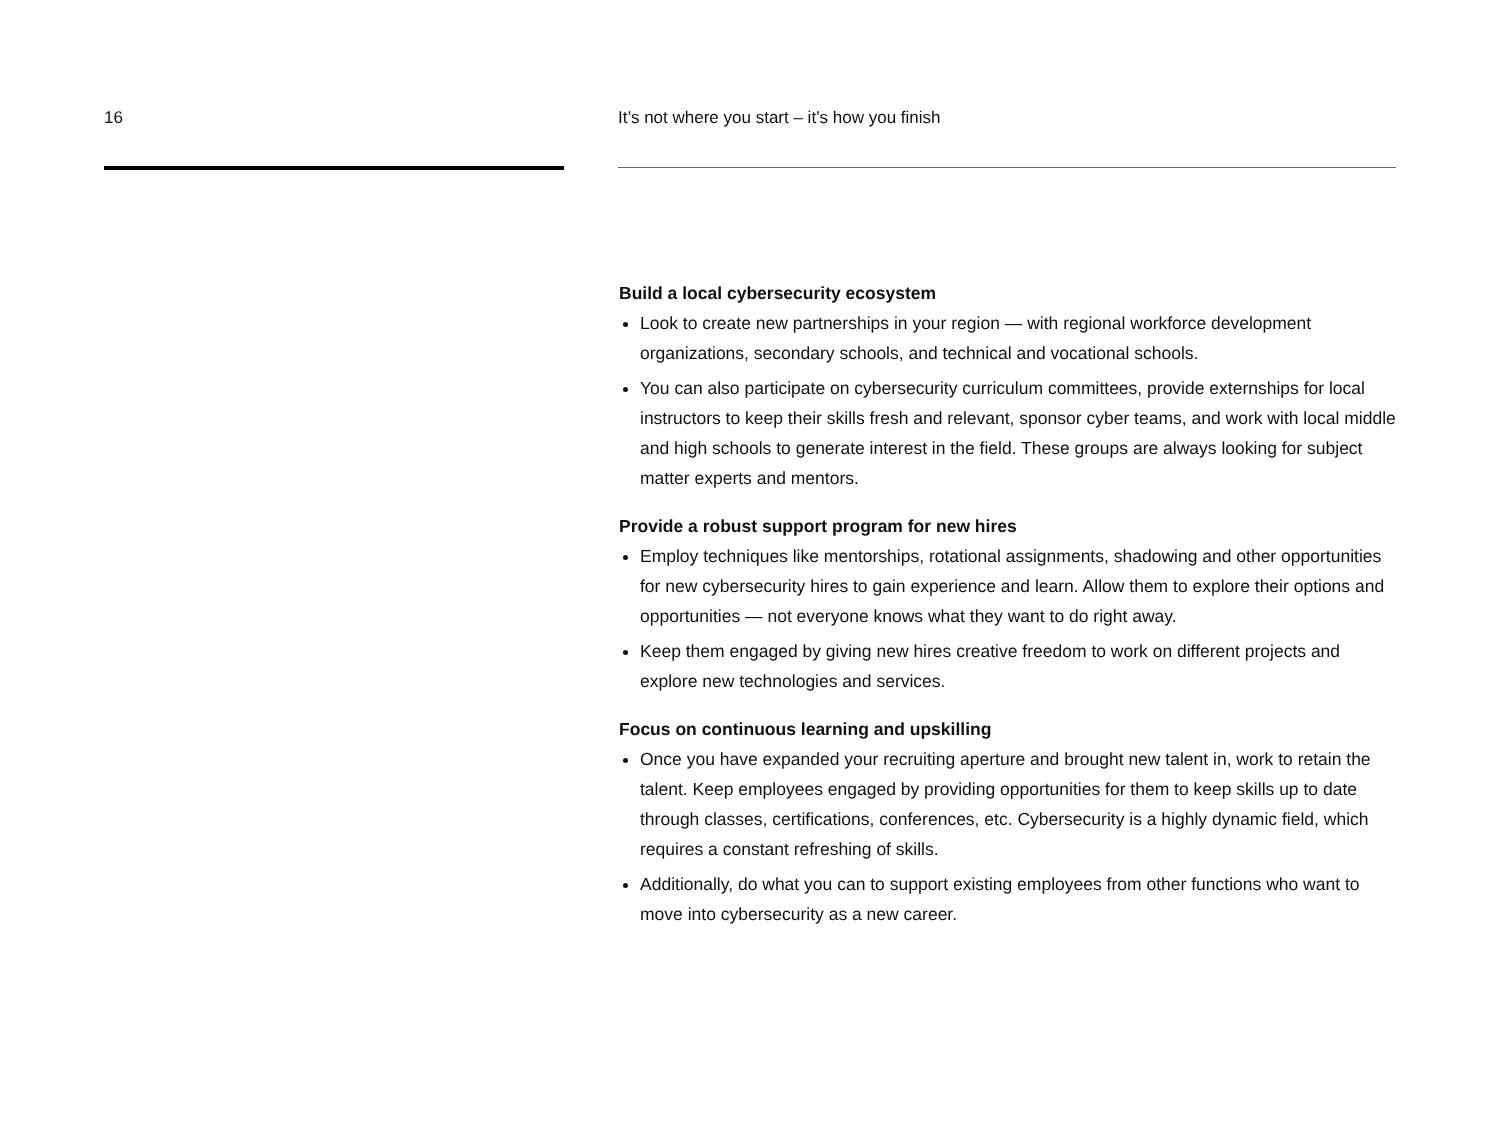16 It’s not where you start – it’s how you finish
Build a local cybersecurity ecosystem
Look to create new partnerships in your region — with regional workforce development organizations, secondary schools, and technical and vocational schools.
You can also participate on cybersecurity curriculum committees, provide externships for local instructors to keep their skills fresh and relevant, sponsor cyber teams, and work with local middle and high schools to generate interest in the field. These groups are always looking for subject matter experts and mentors.
Provide a robust support program for new hires
Employ techniques like mentorships, rotational assignments, shadowing and other opportunities for new cybersecurity hires to gain experience and learn. Allow them to explore their options and opportunities — not everyone knows what they want to do right away.
Keep them engaged by giving new hires creative freedom to work on different projects and explore new technologies and services.
Focus on continuous learning and upskilling
Once you have expanded your recruiting aperture and brought new talent in, work to retain the talent. Keep employees engaged by providing opportunities for them to keep skills up to date through classes, certifications, conferences, etc. Cybersecurity is a highly dynamic field, which requires a constant refreshing of skills.
Additionally, do what you can to support existing employees from other functions who want to move into cybersecurity as a new career.